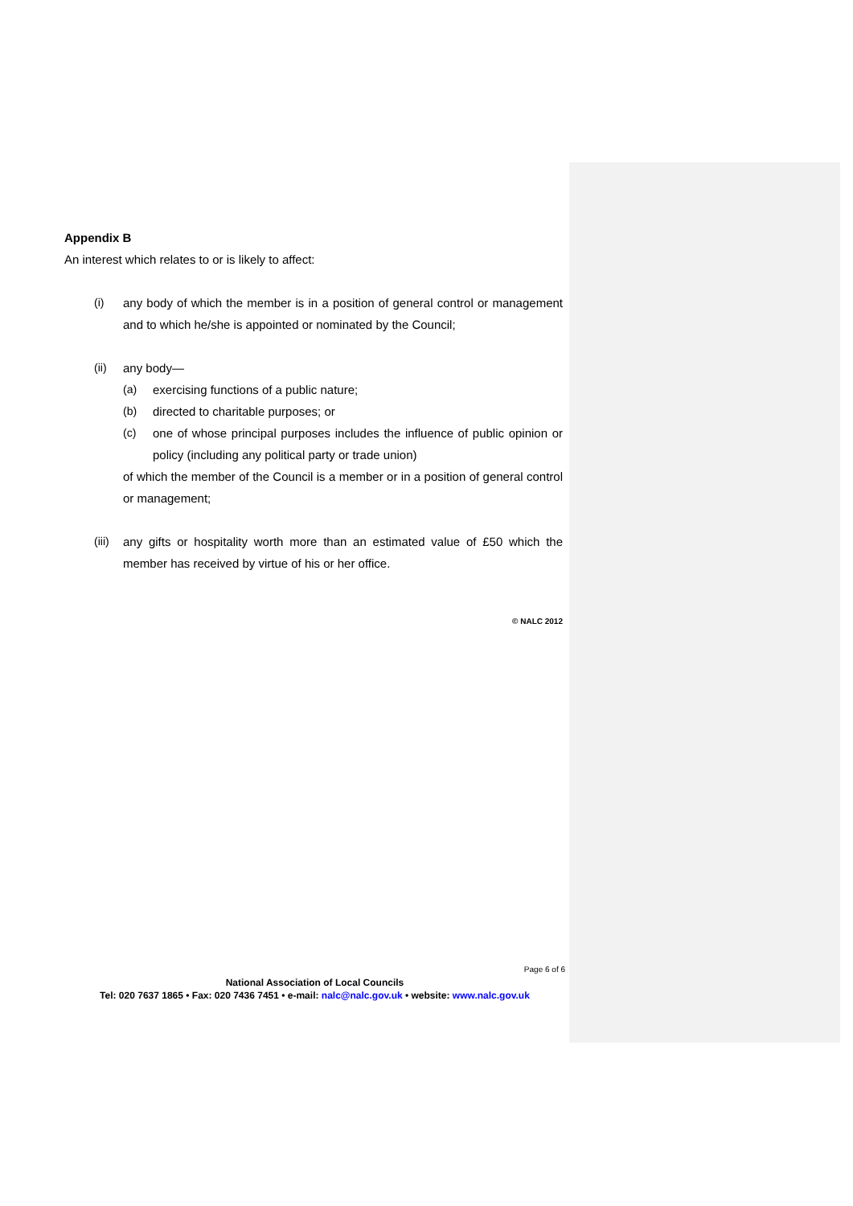Appendix B
An interest which relates to or is likely to affect:
(i) any body of which the member is in a position of general control or management and to which he/she is appointed or nominated by the Council;
(ii) any body—
(a) exercising functions of a public nature;
(b) directed to charitable purposes; or
(c) one of whose principal purposes includes the influence of public opinion or policy (including any political party or trade union)
of which the member of the Council is a member or in a position of general control or management;
(iii) any gifts or hospitality worth more than an estimated value of £50 which the member has received by virtue of his or her office.
© NALC 2012
Page 6 of 6
National Association of Local Councils
Tel: 020 7637 1865 • Fax: 020 7436 7451 • e-mail: nalc@nalc.gov.uk • website: www.nalc.gov.uk